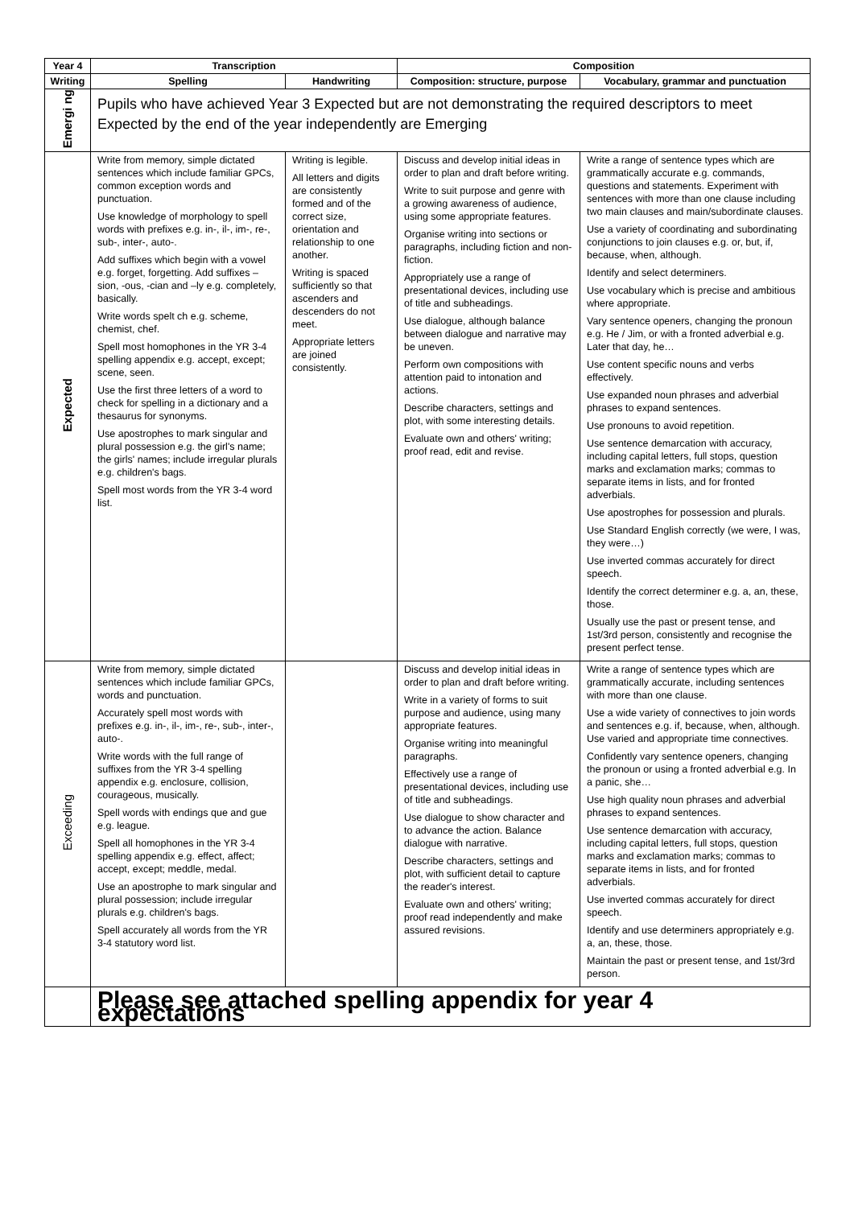| Year 4 | Transcription | | Composition | |
| --- | --- | --- | --- | --- |
| Writing | Spelling | Handwriting | Composition: structure, purpose | Vocabulary, grammar and punctuation |
| Emergi ng | Pupils who have achieved Year 3 Expected but are not demonstrating the required descriptors to meet Expected by the end of the year independently are Emerging | | | |
| Expected | Write from memory, simple dictated sentences which include familiar GPCs, common exception words and punctuation. Use knowledge of morphology to spell words with prefixes e.g. in-, il-, im-, re-, sub-, inter-, auto-. Add suffixes which begin with a vowel e.g. forget, forgetting. Add suffixes – sion, -ous, -cian and –ly e.g. completely, basically. Write words spelt ch e.g. scheme, chemist, chef. Spell most homophones in the YR 3-4 spelling appendix e.g. accept, except; scene, seen. Use the first three letters of a word to check for spelling in a dictionary and a thesaurus for synonyms. Use apostrophes to mark singular and plural possession e.g. the girl's name; the girls' names; include irregular plurals e.g. children's bags. Spell most words from the YR 3-4 word list. | Writing is legible. All letters and digits are consistently formed and of the correct size, orientation and relationship to one another. Writing is spaced sufficiently so that ascenders and descenders do not meet. Appropriate letters are joined consistently. | Discuss and develop initial ideas in order to plan and draft before writing. Write to suit purpose and genre with a growing awareness of audience, using some appropriate features. Organise writing into sections or paragraphs, including fiction and non-fiction. Appropriately use a range of presentational devices, including use of title and subheadings. Use dialogue, although balance between dialogue and narrative may be uneven. Perform own compositions with attention paid to intonation and actions. Describe characters, settings and plot, with some interesting details. Evaluate own and others' writing; proof read, edit and revise. | Write a range of sentence types which are grammatically accurate e.g. commands, questions and statements. Experiment with sentences with more than one clause including two main clauses and main/subordinate clauses. Use a variety of coordinating and subordinating conjunctions to join clauses e.g. or, but, if, because, when, although. Identify and select determiners. Use vocabulary which is precise and ambitious where appropriate. Vary sentence openers, changing the pronoun e.g. He / Jim, or with a fronted adverbial e.g. Later that day, he… Use content specific nouns and verbs effectively. Use expanded noun phrases and adverbial phrases to expand sentences. Use pronouns to avoid repetition. Use sentence demarcation with accuracy, including capital letters, full stops, question marks and exclamation marks; commas to separate items in lists, and for fronted adverbials. Use apostrophes for possession and plurals. Use Standard English correctly (we were, I was, they were…) Use inverted commas accurately for direct speech. Identify the correct determiner e.g. a, an, these, those. Usually use the past or present tense, and 1st/3rd person, consistently and recognise the present perfect tense. |
| Exceeding | Write from memory, simple dictated sentences which include familiar GPCs, words and punctuation. Accurately spell most words with prefixes e.g. in-, il-, im-, re-, sub-, inter-, auto-. Write words with the full range of suffixes from the YR 3-4 spelling appendix e.g. enclosure, collision, courageous, musically. Spell words with endings que and gue e.g. league. Spell all homophones in the YR 3-4 spelling appendix e.g. effect, affect; accept, except; meddle, medal. Use an apostrophe to mark singular and plural possession; include irregular plurals e.g. children's bags. Spell accurately all words from the YR 3-4 statutory word list. | | Discuss and develop initial ideas in order to plan and draft before writing. Write in a variety of forms to suit purpose and audience, using many appropriate features. Organise writing into meaningful paragraphs. Effectively use a range of presentational devices, including use of title and subheadings. Use dialogue to show character and to advance the action. Balance dialogue with narrative. Describe characters, settings and plot, with sufficient detail to capture the reader's interest. Evaluate own and others' writing; proof read independently and make assured revisions. | Write a range of sentence types which are grammatically accurate, including sentences with more than one clause. Use a wide variety of connectives to join words and sentences e.g. if, because, when, although. Use varied and appropriate time connectives. Confidently vary sentence openers, changing the pronoun or using a fronted adverbial e.g. In a panic, she… Use high quality noun phrases and adverbial phrases to expand sentences. Use sentence demarcation with accuracy, including capital letters, full stops, question marks and exclamation marks; commas to separate items in lists, and for fronted adverbials. Use inverted commas accurately for direct speech. Identify and use determiners appropriately e.g. a, an, these, those. Maintain the past or present tense, and 1st/3rd person. |
| | Please see attached spelling appendix for year 4 expectations | | | |